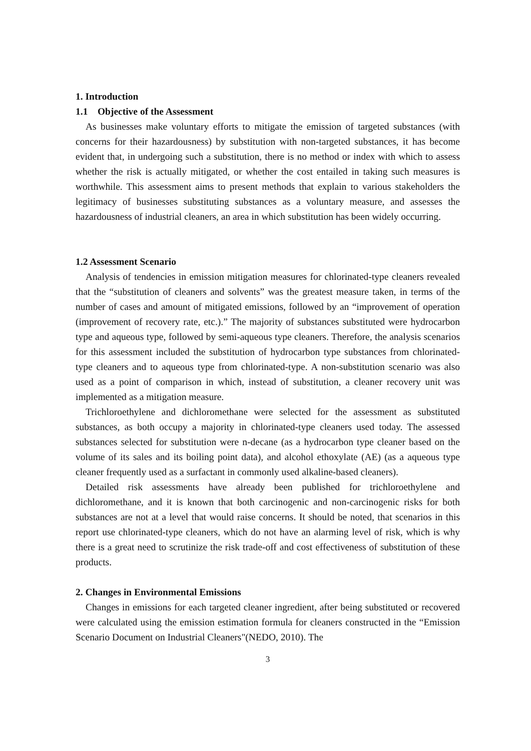1. Introduction
1.1 Objective of the Assessment
As businesses make voluntary efforts to mitigate the emission of targeted substances (with concerns for their hazardousness) by substitution with non-targeted substances, it has become evident that, in undergoing such a substitution, there is no method or index with which to assess whether the risk is actually mitigated, or whether the cost entailed in taking such measures is worthwhile. This assessment aims to present methods that explain to various stakeholders the legitimacy of businesses substituting substances as a voluntary measure, and assesses the hazardousness of industrial cleaners, an area in which substitution has been widely occurring.
1.2 Assessment Scenario
Analysis of tendencies in emission mitigation measures for chlorinated-type cleaners revealed that the “substitution of cleaners and solvents” was the greatest measure taken, in terms of the number of cases and amount of mitigated emissions, followed by an “improvement of operation (improvement of recovery rate, etc.).” The majority of substances substituted were hydrocarbon type and aqueous type, followed by semi-aqueous type cleaners. Therefore, the analysis scenarios for this assessment included the substitution of hydrocarbon type substances from chlorinated-type cleaners and to aqueous type from chlorinated-type. A non-substitution scenario was also used as a point of comparison in which, instead of substitution, a cleaner recovery unit was implemented as a mitigation measure.
Trichloroethylene and dichloromethane were selected for the assessment as substituted substances, as both occupy a majority in chlorinated-type cleaners used today. The assessed substances selected for substitution were n-decane (as a hydrocarbon type cleaner based on the volume of its sales and its boiling point data), and alcohol ethoxylate (AE) (as a aqueous type cleaner frequently used as a surfactant in commonly used alkaline-based cleaners).
Detailed risk assessments have already been published for trichloroethylene and dichloromethane, and it is known that both carcinogenic and non-carcinogenic risks for both substances are not at a level that would raise concerns. It should be noted, that scenarios in this report use chlorinated-type cleaners, which do not have an alarming level of risk, which is why there is a great need to scrutinize the risk trade-off and cost effectiveness of substitution of these products.
2. Changes in Environmental Emissions
Changes in emissions for each targeted cleaner ingredient, after being substituted or recovered were calculated using the emission estimation formula for cleaners constructed in the “Emission Scenario Document on Industrial Cleaners"(NEDO, 2010). The
3